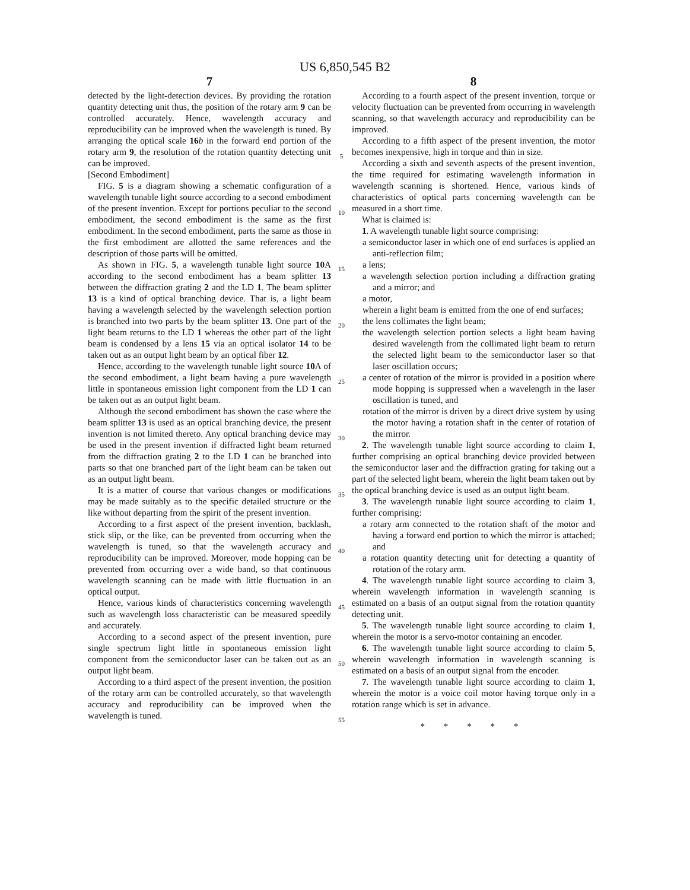US 6,850,545 B2
7
detected by the light-detection devices. By providing the rotation quantity detecting unit thus, the position of the rotary arm 9 can be controlled accurately. Hence, wavelength accuracy and reproducibility can be improved when the wavelength is tuned. By arranging the optical scale 16 b in the forward end portion of the rotary arm 9, the resolution of the rotation quantity detecting unit can be improved.
[Second Embodiment]
FIG. 5 is a diagram showing a schematic configuration of a wavelength tunable light source according to a second embodiment of the present invention. Except for portions peculiar to the second embodiment, the second embodiment is the same as the first embodiment. In the second embodiment, parts the same as those in the first embodiment are allotted the same references and the description of those parts will be omitted.
As shown in FIG. 5, a wavelength tunable light source 10 A according to the second embodiment has a beam splitter 13 between the diffraction grating 2 and the LD 1. The beam splitter 13 is a kind of optical branching device. That is, a light beam having a wavelength selected by the wavelength selection portion is branched into two parts by the beam splitter 13. One part of the light beam returns to the LD 1 whereas the other part of the light beam is condensed by a lens 15 via an optical isolator 14 to be taken out as an output light beam by an optical fiber 12.
Hence, according to the wavelength tunable light source 10 A of the second embodiment, a light beam having a pure wavelength little in spontaneous emission light component from the LD 1 can be taken out as an output light beam.
Although the second embodiment has shown the case where the beam splitter 13 is used as an optical branching device, the present invention is not limited thereto. Any optical branching device may be used in the present invention if diffracted light beam returned from the diffraction grating 2 to the LD 1 can be branched into parts so that one branched part of the light beam can be taken out as an output light beam.
It is a matter of course that various changes or modifications may be made suitably as to the specific detailed structure or the like without departing from the spirit of the present invention.
According to a first aspect of the present invention, backlash, stick slip, or the like, can be prevented from occurring when the wavelength is tuned, so that the wavelength accuracy and reproducibility can be improved. Moreover, mode hopping can be prevented from occurring over a wide band, so that continuous wavelength scanning can be made with little fluctuation in an optical output.
Hence, various kinds of characteristics concerning wavelength such as wavelength loss characteristic can be measured speedily and accurately.
According to a second aspect of the present invention, pure single spectrum light little in spontaneous emission light component from the semiconductor laser can be taken out as an output light beam.
According to a third aspect of the present invention, the position of the rotary arm can be controlled accurately, so that wavelength accuracy and reproducibility can be improved when the wavelength is tuned.
5
10
15
20
25
30
35
40
45
50
55
8
According to a fourth aspect of the present invention, torque or velocity fluctuation can be prevented from occurring in wavelength scanning, so that wavelength accuracy and reproducibility can be improved.
According to a fifth aspect of the present invention, the motor becomes inexpensive, high in torque and thin in size.
According a sixth and seventh aspects of the present invention, the time required for estimating wavelength information in wavelength scanning is shortened. Hence, various kinds of characteristics of optical parts concerning wavelength can be measured in a short time.
What is claimed is:
1. A wavelength tunable light source comprising:
a semiconductor laser in which one of end surfaces is applied an anti-reflection film;
a lens;
a wavelength selection portion including a diffraction grating and a mirror; and
a motor,
wherein a light beam is emitted from the one of end surfaces;
the lens collimates the light beam;
the wavelength selection portion selects a light beam having desired wavelength from the collimated light beam to return the selected light beam to the semiconductor laser so that laser oscillation occurs;
a center of rotation of the mirror is provided in a position where mode hopping is suppressed when a wavelength in the laser oscillation is tuned, and
rotation of the mirror is driven by a direct drive system by using the motor having a rotation shaft in the center of rotation of the mirror.
2. The wavelength tunable light source according to claim 1, further comprising an optical branching device provided between the semiconductor laser and the diffraction grating for taking out a part of the selected light beam, wherein the light beam taken out by the optical branching device is used as an output light beam.
3. The wavelength tunable light source according to claim 1, further comprising:
a rotary arm connected to the rotation shaft of the motor and having a forward end portion to which the mirror is attached; and
a rotation quantity detecting unit for detecting a quantity of rotation of the rotary arm.
4. The wavelength tunable light source according to claim 3, wherein wavelength information in wavelength scanning is estimated on a basis of an output signal from the rotation quantity detecting unit.
5. The wavelength tunable light source according to claim 1, wherein the motor is a servo-motor containing an encoder.
6. The wavelength tunable light source according to claim 5, wherein wavelength information in wavelength scanning is estimated on a basis of an output signal from the encoder.
7. The wavelength tunable light source according to claim 1, wherein the motor is a voice coil motor having torque only in a rotation range which is set in advance.
* * * * *